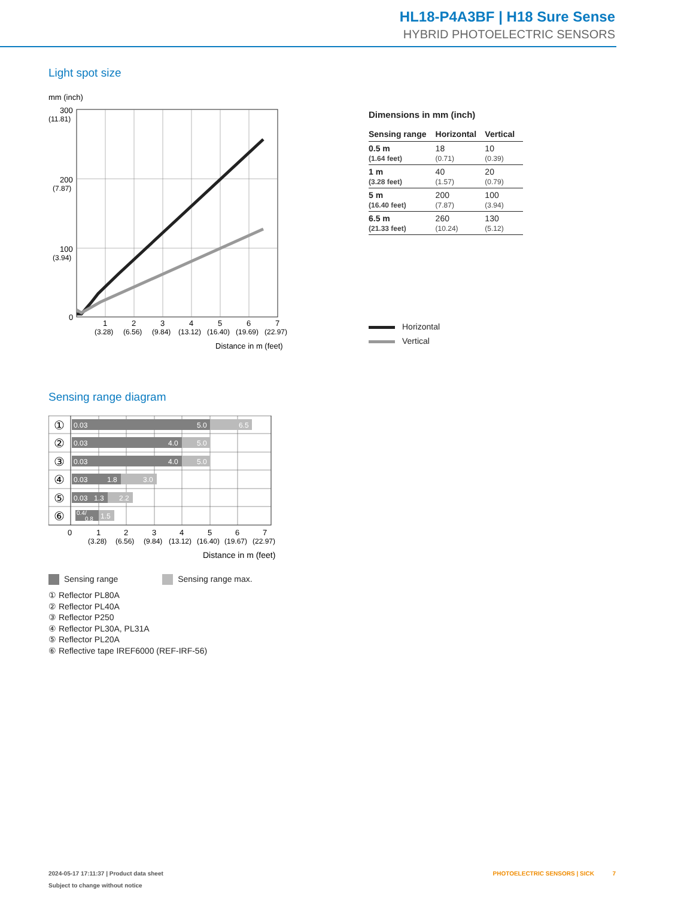HL18-P4A3BF | H18 Sure Sense
HYBRID PHOTOELECTRIC SENSORS
Light spot size
mm (inch)
300
(11.81)
200
(7.87)
100
(3.94)
0
1
2
3
4
5
6
7
(3.28)
(6.56)
(9.84)
(13.12)
(16.40)
(19.69)
(22.97)
Distance in m (feet)
Dimensions in mm (inch)
| Sensing range | Horizontal | Vertical |
| --- | --- | --- |
| 0.5 m (1.64 feet) | 18 (0.71) | 10 (0.39) |
| 1 m (3.28 feet) | 40 (1.57) | 20 (0.79) |
| 5 m (16.40 feet) | 200 (7.87) | 100 (3.94) |
| 6.5 m (21.33 feet) | 260 (10.24) | 130 (5.12) |
Horizontal
Vertical
Sensing range diagram
①
②
③
④
⑤
⑥
0.03
5.0
6.5
0.03
4.0
5.0
0.03
4.0
5.0
0.03
1.8
3.0
0.03
1.3
2.2
0.4/
0.8
1.5
0
1
2
3
4
5
6
7
(3.28)
(6.56)
(9.84)
(13.12)
(16.40)
(19.67)
(22.97)
Distance in m (feet)
Sensing range Sensing range max.
① Reflector PL80A
② Reflector PL40A
③ Reflector P250
④ Reflector PL30A, PL31A
⑤ Reflector PL20A
⑥ Reflective tape IREF6000 (REF-IRF-56)
2024-05-17 17:11:37 | Product data sheet PHOTOELECTRIC SENSORS | SICK 7
Subject to change without notice